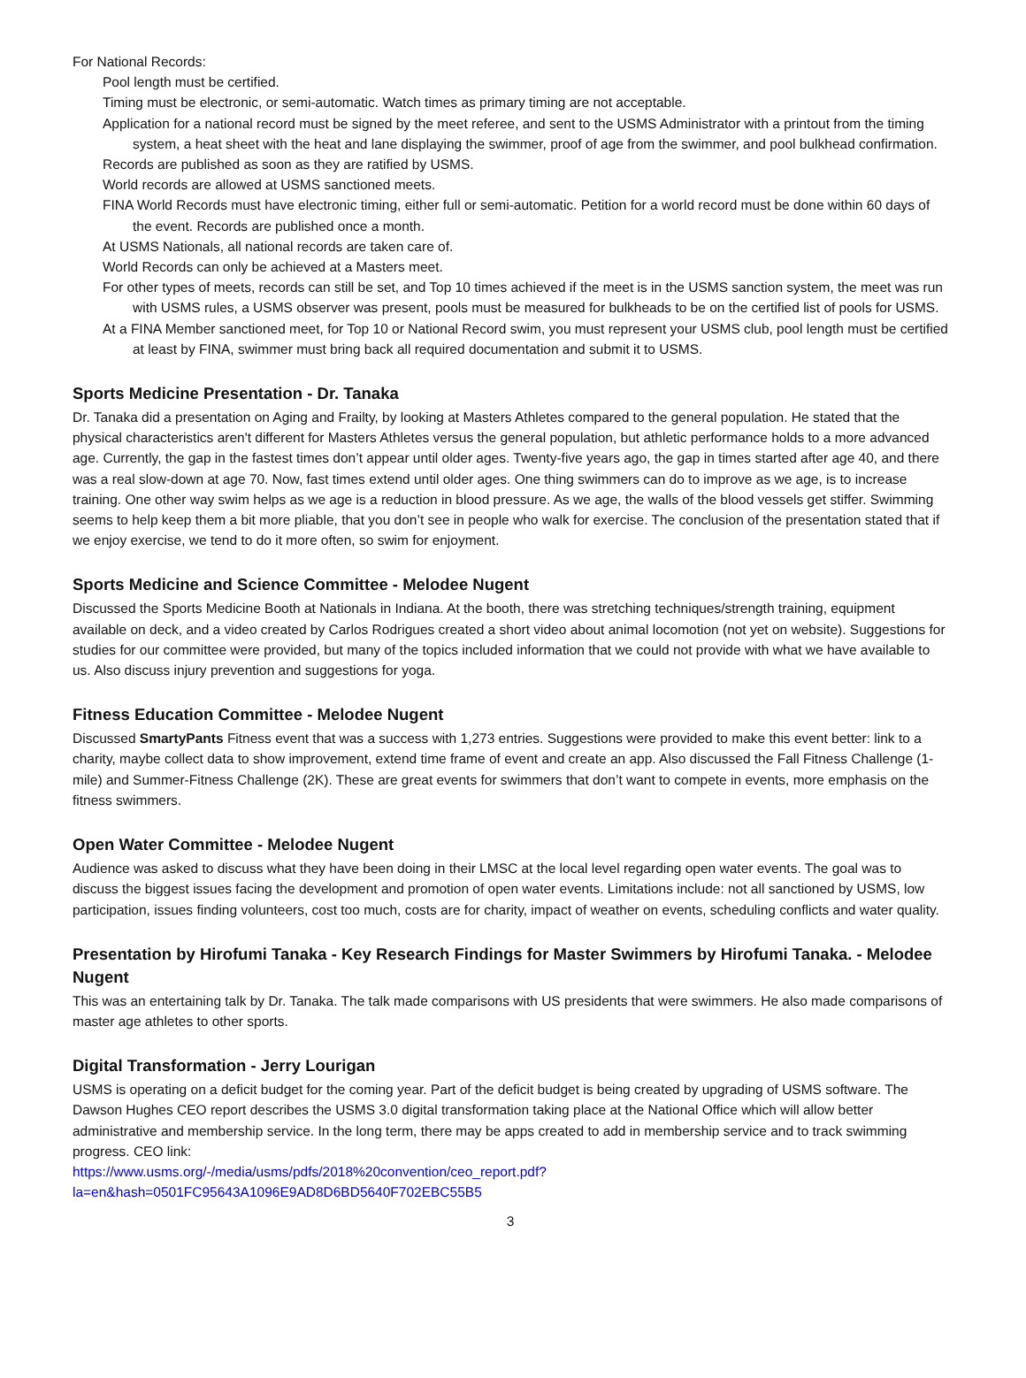For National Records:
Pool length must be certified.
Timing must be electronic, or semi-automatic. Watch times as primary timing are not acceptable.
Application for a national record must be signed by the meet referee, and sent to the USMS Administrator with a printout from the timing system, a heat sheet with the heat and lane displaying the swimmer, proof of age from the swimmer, and pool bulkhead confirmation.
Records are published as soon as they are ratified by USMS.
World records are allowed at USMS sanctioned meets.
FINA World Records must have electronic timing, either full or semi-automatic. Petition for a world record must be done within 60 days of the event. Records are published once a month.
At USMS Nationals, all national records are taken care of.
World Records can only be achieved at a Masters meet.
For other types of meets, records can still be set, and Top 10 times achieved if the meet is in the USMS sanction system, the meet was run with USMS rules, a USMS observer was present, pools must be measured for bulkheads to be on the certified list of pools for USMS.
At a FINA Member sanctioned meet, for Top 10 or National Record swim, you must represent your USMS club, pool length must be certified at least by FINA, swimmer must bring back all required documentation and submit it to USMS.
Sports Medicine Presentation - Dr. Tanaka
Dr. Tanaka did a presentation on Aging and Frailty, by looking at Masters Athletes compared to the general population. He stated that the physical characteristics aren't different for Masters Athletes versus the general population, but athletic performance holds to a more advanced age. Currently, the gap in the fastest times don’t appear until older ages. Twenty-five years ago, the gap in times started after age 40, and there was a real slow-down at age 70. Now, fast times extend until older ages. One thing swimmers can do to improve as we age, is to increase training. One other way swim helps as we age is a reduction in blood pressure. As we age, the walls of the blood vessels get stiffer. Swimming seems to help keep them a bit more pliable, that you don’t see in people who walk for exercise. The conclusion of the presentation stated that if we enjoy exercise, we tend to do it more often, so swim for enjoyment.
Sports Medicine and Science Committee - Melodee Nugent
Discussed the Sports Medicine Booth at Nationals in Indiana. At the booth, there was stretching techniques/strength training, equipment available on deck, and a video created by Carlos Rodrigues created a short video about animal locomotion (not yet on website). Suggestions for studies for our committee were provided, but many of the topics included information that we could not provide with what we have available to us. Also discuss injury prevention and suggestions for yoga.
Fitness Education Committee - Melodee Nugent
Discussed SmartyPants Fitness event that was a success with 1,273 entries. Suggestions were provided to make this event better: link to a charity, maybe collect data to show improvement, extend time frame of event and create an app. Also discussed the Fall Fitness Challenge (1-mile) and Summer-Fitness Challenge (2K). These are great events for swimmers that don’t want to compete in events, more emphasis on the fitness swimmers.
Open Water Committee - Melodee Nugent
Audience was asked to discuss what they have been doing in their LMSC at the local level regarding open water events. The goal was to discuss the biggest issues facing the development and promotion of open water events. Limitations include: not all sanctioned by USMS, low participation, issues finding volunteers, cost too much, costs are for charity, impact of weather on events, scheduling conflicts and water quality.
Presentation by Hirofumi Tanaka - Key Research Findings for Master Swimmers by Hirofumi Tanaka. - Melodee Nugent
This was an entertaining talk by Dr. Tanaka. The talk made comparisons with US presidents that were swimmers. He also made comparisons of master age athletes to other sports.
Digital Transformation - Jerry Lourigan
USMS is operating on a deficit budget for the coming year. Part of the deficit budget is being created by upgrading of USMS software. The Dawson Hughes CEO report describes the USMS 3.0 digital transformation taking place at the National Office which will allow better administrative and membership service. In the long term, there may be apps created to add in membership service and to track swimming progress. CEO link:
https://www.usms.org/-/media/usms/pdfs/2018%20convention/ceo_report.pdf?
la=en&hash=0501FC95643A1096E9AD8D6BD5640F702EBC55B5
3